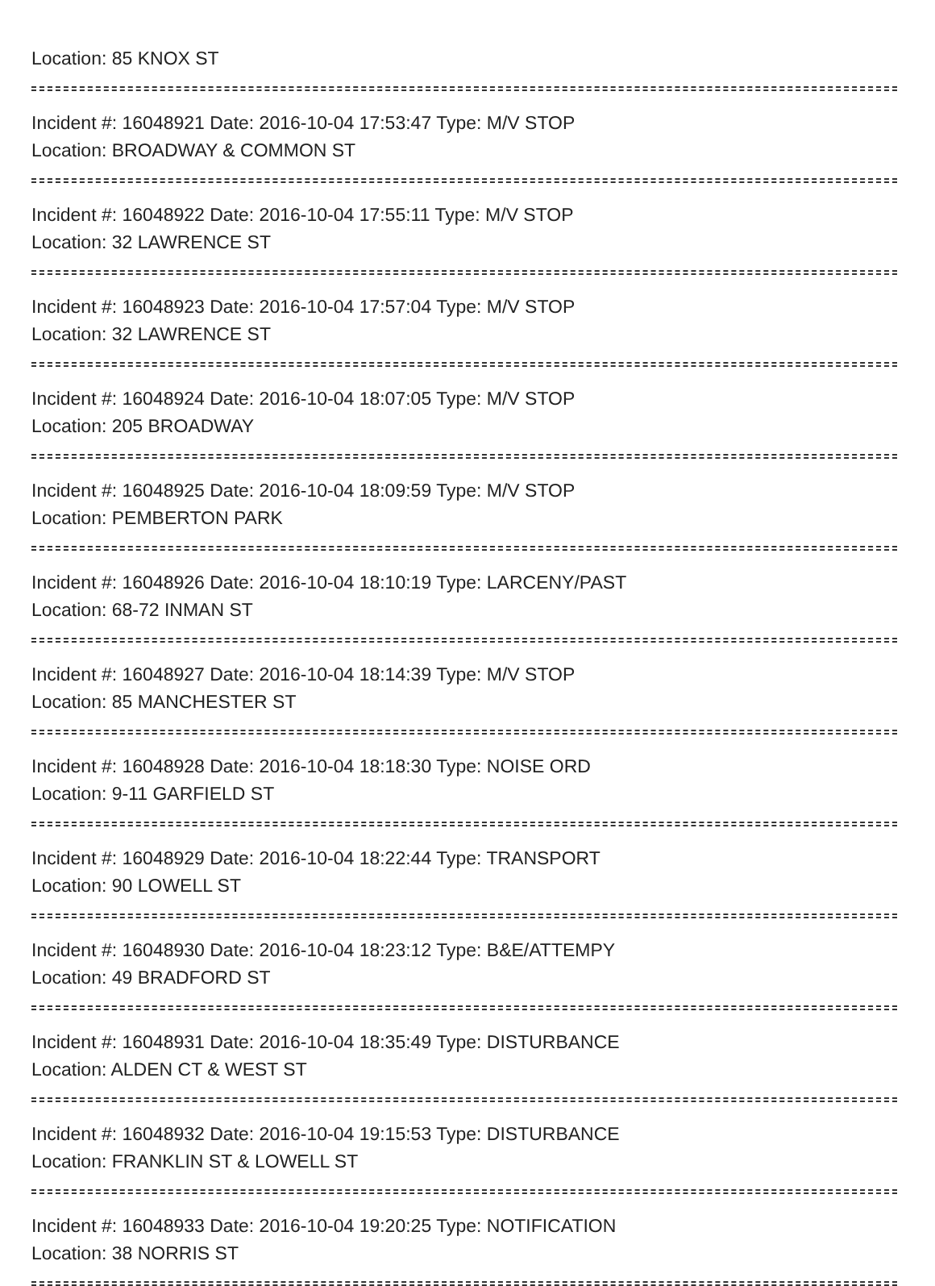Location: 85 KNOX ST
Incident #: 16048921 Date: 2016-10-04 17:53:47 Type: M/V STOP
Location: BROADWAY & COMMON ST
Incident #: 16048922 Date: 2016-10-04 17:55:11 Type: M/V STOP
Location: 32 LAWRENCE ST
Incident #: 16048923 Date: 2016-10-04 17:57:04 Type: M/V STOP
Location: 32 LAWRENCE ST
Incident #: 16048924 Date: 2016-10-04 18:07:05 Type: M/V STOP
Location: 205 BROADWAY
Incident #: 16048925 Date: 2016-10-04 18:09:59 Type: M/V STOP
Location: PEMBERTON PARK
Incident #: 16048926 Date: 2016-10-04 18:10:19 Type: LARCENY/PAST
Location: 68-72 INMAN ST
Incident #: 16048927 Date: 2016-10-04 18:14:39 Type: M/V STOP
Location: 85 MANCHESTER ST
Incident #: 16048928 Date: 2016-10-04 18:18:30 Type: NOISE ORD
Location: 9-11 GARFIELD ST
Incident #: 16048929 Date: 2016-10-04 18:22:44 Type: TRANSPORT
Location: 90 LOWELL ST
Incident #: 16048930 Date: 2016-10-04 18:23:12 Type: B&E/ATTEMPY
Location: 49 BRADFORD ST
Incident #: 16048931 Date: 2016-10-04 18:35:49 Type: DISTURBANCE
Location: ALDEN CT & WEST ST
Incident #: 16048932 Date: 2016-10-04 19:15:53 Type: DISTURBANCE
Location: FRANKLIN ST & LOWELL ST
Incident #: 16048933 Date: 2016-10-04 19:20:25 Type: NOTIFICATION
Location: 38 NORRIS ST